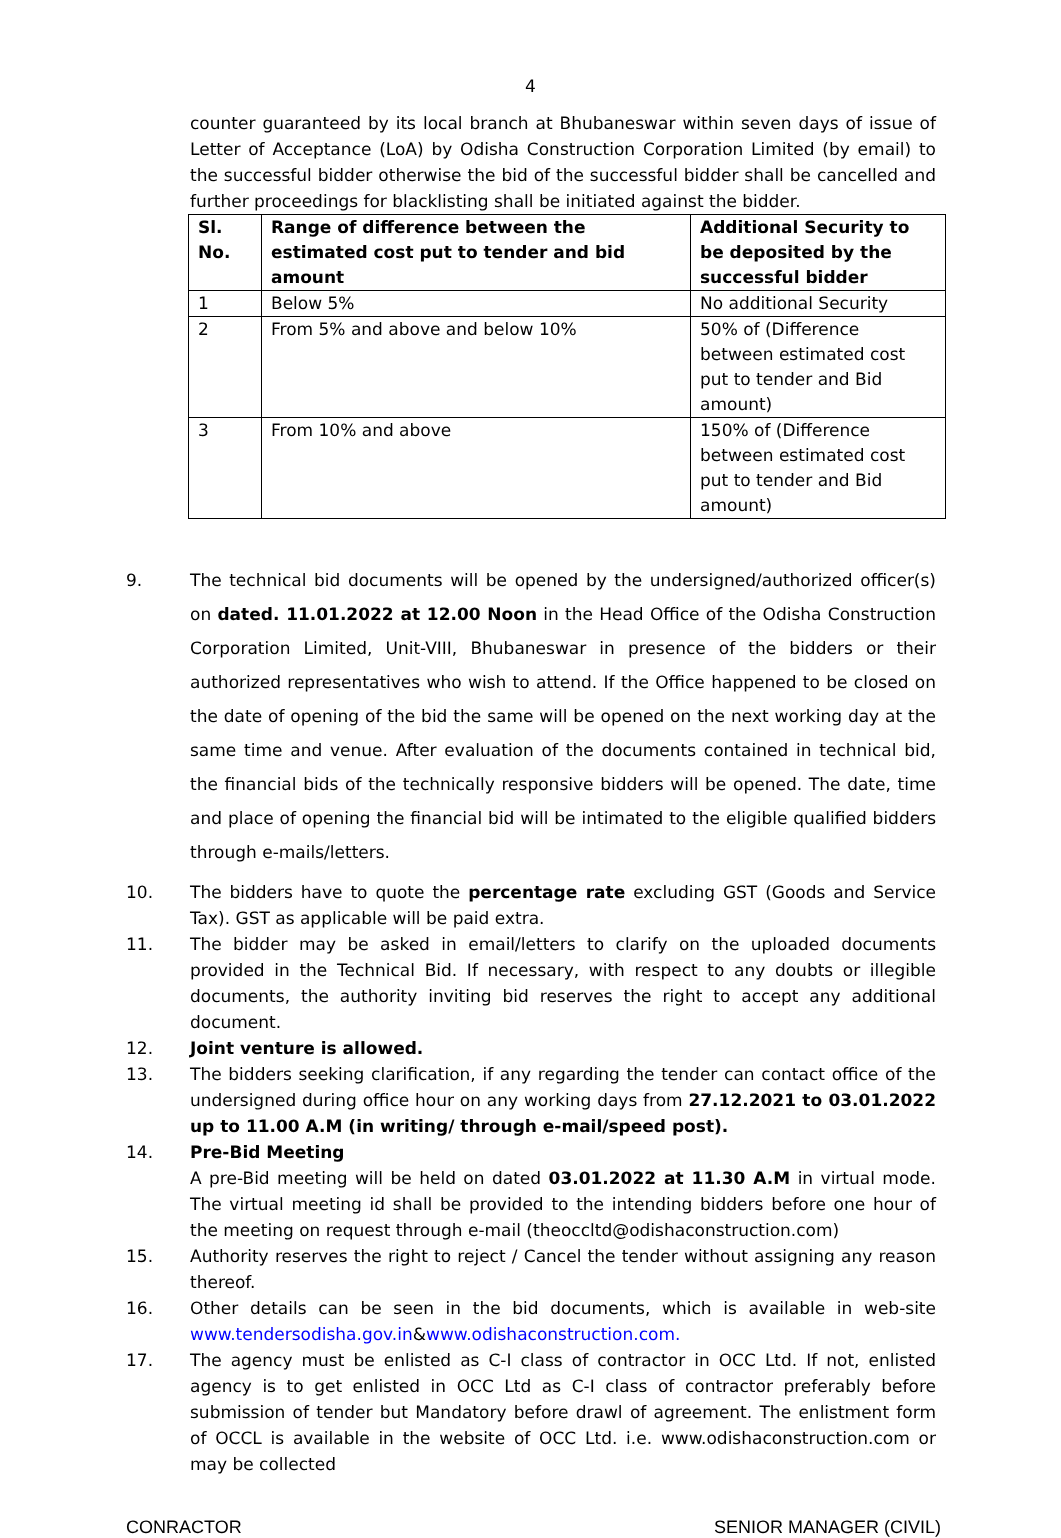4
counter guaranteed by its local branch at Bhubaneswar within seven days of issue of Letter of Acceptance (LoA) by Odisha Construction Corporation Limited (by email) to the successful bidder otherwise the bid of the successful bidder shall be cancelled and further proceedings for blacklisting shall be initiated against the bidder.
| Sl. No. | Range of difference between the estimated cost put to tender and bid amount | Additional Security to be deposited by the successful bidder |
| --- | --- | --- |
| 1 | Below 5% | No additional Security |
| 2 | From 5% and above and below 10% | 50% of (Difference between estimated cost put to tender and Bid amount) |
| 3 | From 10% and above | 150% of (Difference between estimated cost put to tender and Bid amount) |
9. The technical bid documents will be opened by the undersigned/authorized officer(s) on dated. 11.01.2022 at 12.00 Noon in the Head Office of the Odisha Construction Corporation Limited, Unit-VIII, Bhubaneswar in presence of the bidders or their authorized representatives who wish to attend. If the Office happened to be closed on the date of opening of the bid the same will be opened on the next working day at the same time and venue. After evaluation of the documents contained in technical bid, the financial bids of the technically responsive bidders will be opened. The date, time and place of opening the financial bid will be intimated to the eligible qualified bidders through e-mails/letters.
10. The bidders have to quote the percentage rate excluding GST (Goods and Service Tax). GST as applicable will be paid extra.
11. The bidder may be asked in email/letters to clarify on the uploaded documents provided in the Technical Bid. If necessary, with respect to any doubts or illegible documents, the authority inviting bid reserves the right to accept any additional document.
12. Joint venture is allowed.
13. The bidders seeking clarification, if any regarding the tender can contact office of the undersigned during office hour on any working days from 27.12.2021 to 03.01.2022 up to 11.00 A.M (in writing/ through e-mail/speed post).
14. Pre-Bid Meeting
A pre-Bid meeting will be held on dated 03.01.2022 at 11.30 A.M in virtual mode. The virtual meeting id shall be provided to the intending bidders before one hour of the meeting on request through e-mail (theoccltd@odishaconstruction.com)
15. Authority reserves the right to reject / Cancel the tender without assigning any reason thereof.
16. Other details can be seen in the bid documents, which is available in web-site www.tendersodisha.gov.in&www.odishaconstruction.com.
17. The agency must be enlisted as C-I class of contractor in OCC Ltd. If not, enlisted agency is to get enlisted in OCC Ltd as C-I class of contractor preferably before submission of tender but Mandatory before drawl of agreement. The enlistment form of OCCL is available in the website of OCC Ltd. i.e. www.odishaconstruction.com or may be collected
CONRACTOR SENIOR MANAGER (CIVIL)